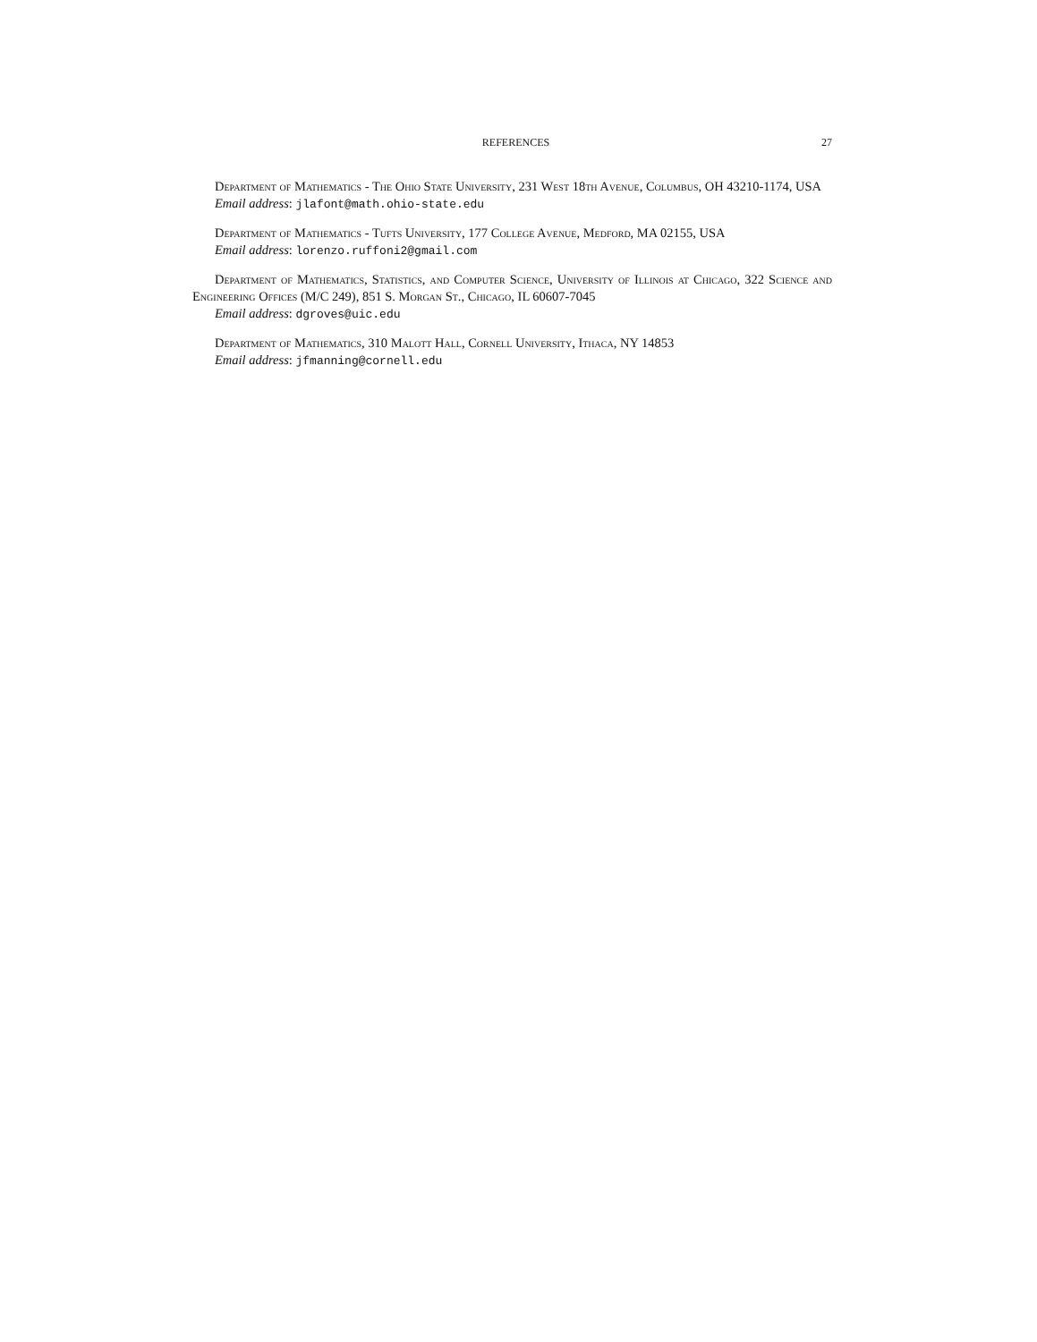REFERENCES 27
Department of Mathematics - The Ohio State University, 231 West 18th Avenue, Columbus, OH 43210-1174, USA
Email address: jlafont@math.ohio-state.edu
Department of Mathematics - Tufts University, 177 College Avenue, Medford, MA 02155, USA
Email address: lorenzo.ruffoni2@gmail.com
Department of Mathematics, Statistics, and Computer Science, University of Illinois at Chicago, 322 Science and Engineering Offices (M/C 249), 851 S. Morgan St., Chicago, IL 60607-7045
Email address: dgroves@uic.edu
Department of Mathematics, 310 Malott Hall, Cornell University, Ithaca, NY 14853
Email address: jfmanning@cornell.edu